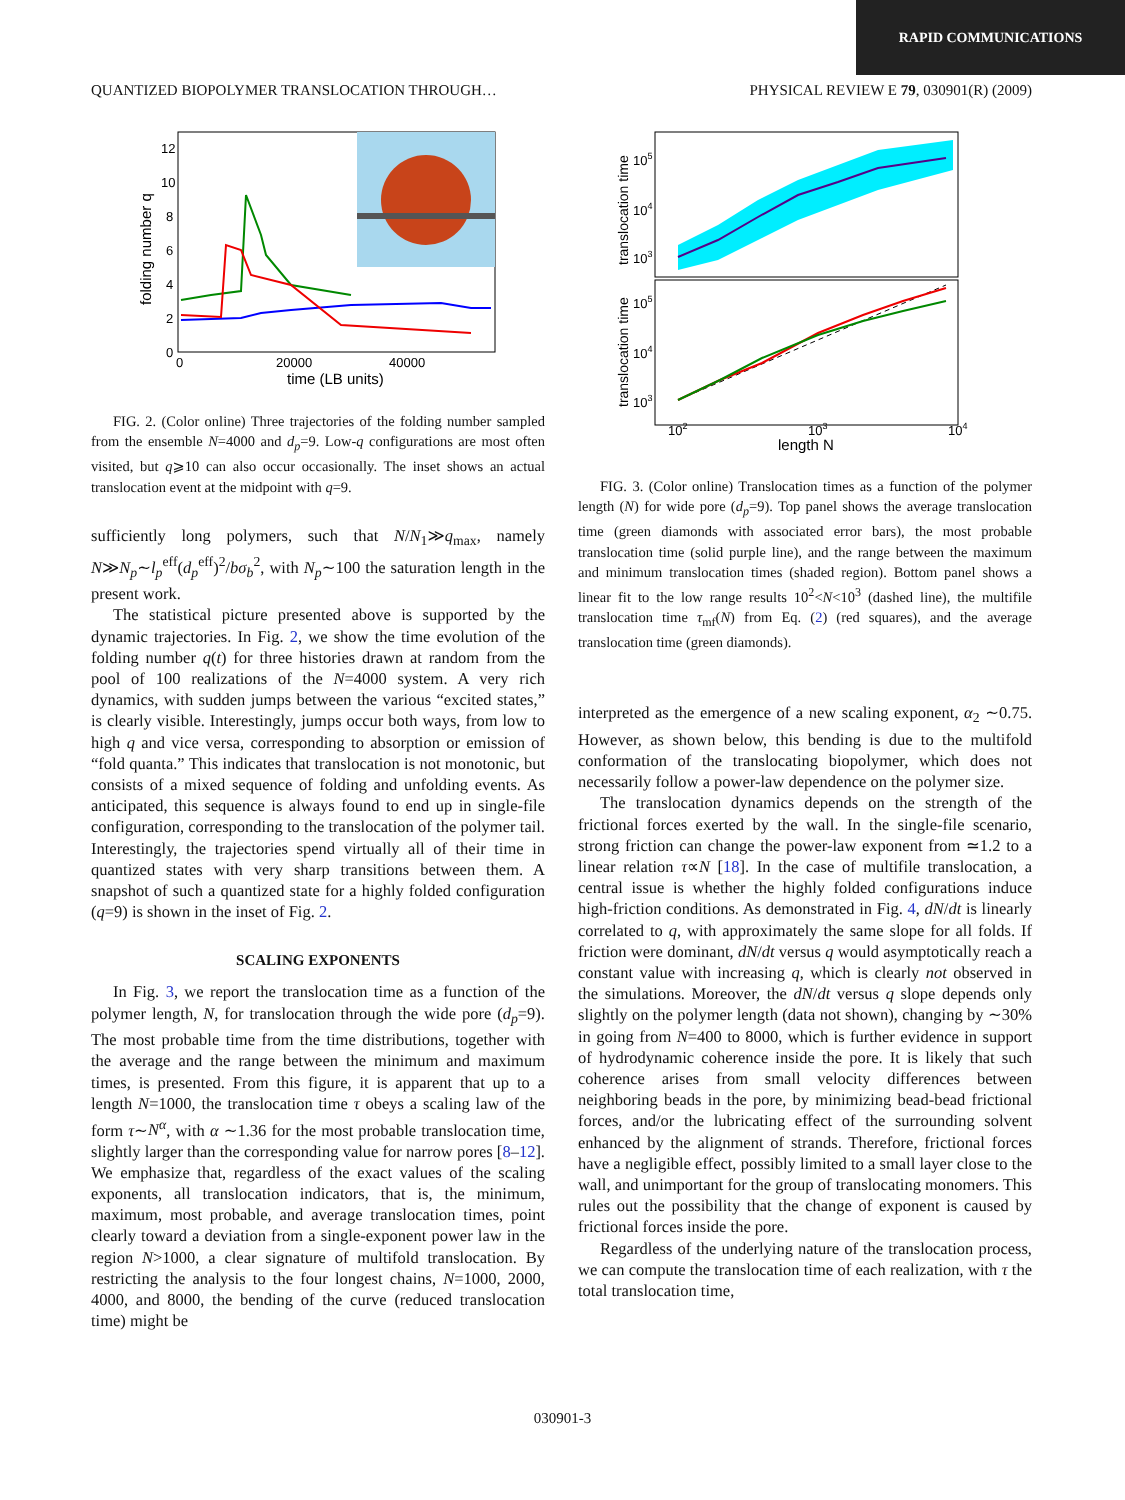RAPID COMMUNICATIONS
QUANTIZED BIOPOLYMER TRANSLOCATION THROUGH… PHYSICAL REVIEW E 79, 030901(R) (2009)
12
10
8
6
4
2
0
0
20000
40000
time (LB units)
folding number q
FIG. 2. (Color online) Three trajectories of the folding number sampled from the ensemble N=4000 and d<sub>p</sub>=9. Low-q configurations are most often visited, but q⩾10 can also occur occasionally. The inset shows an actual translocation event at the midpoint with q=9.
sufficiently long polymers, such that N/N<sub>1</sub>≫q<sub>max</sub>, namely N≫N<sub>p</sub>∼l<sub>p</sub><sup>eff</sup>(d<sub>p</sub><sup>eff</sup>)<sup>2</sup>/bσ<sub>b</sub><sup>2</sup>, with N<sub>p</sub>∼100 the saturation length in the present work.
The statistical picture presented above is supported by the dynamic trajectories. In Fig. 2, we show the time evolution of the folding number q(t) for three histories drawn at random from the pool of 100 realizations of the N=4000 system. A very rich dynamics, with sudden jumps between the various “excited states,” is clearly visible. Interestingly, jumps occur both ways, from low to high q and vice versa, corresponding to absorption or emission of “fold quanta.” This indicates that translocation is not monotonic, but consists of a mixed sequence of folding and unfolding events. As anticipated, this sequence is always found to end up in single-file configuration, corresponding to the translocation of the polymer tail. Interestingly, the trajectories spend virtually all of their time in quantized states with very sharp transitions between them. A snapshot of such a quantized state for a highly folded configuration (q=9) is shown in the inset of Fig. 2.
SCALING EXPONENTS
In Fig. 3, we report the translocation time as a function of the polymer length, N, for translocation through the wide pore (d<sub>p</sub>=9). The most probable time from the time distributions, together with the average and the range between the minimum and maximum times, is presented. From this figure, it is apparent that up to a length N=1000, the translocation time τ obeys a scaling law of the form τ∼N<sup>α</sup>, with α ∼1.36 for the most probable translocation time, slightly larger than the corresponding value for narrow pores [8–12]. We emphasize that, regardless of the exact values of the scaling exponents, all translocation indicators, that is, the minimum, maximum, most probable, and average translocation times, point clearly toward a deviation from a single-exponent power law in the region N>1000, a clear signature of multifold translocation. By restricting the analysis to the four longest chains, N=1000, 2000, 4000, and 8000, the bending of the curve (reduced translocation time) might be
105
104
103
105
104
103
102
103
104
length N
translocation time
translocation time
FIG. 3. (Color online) Translocation times as a function of the polymer length (N) for wide pore (d<sub>p</sub>=9). Top panel shows the average translocation time (green diamonds with associated error bars), the most probable translocation time (solid purple line), and the range between the maximum and minimum translocation times (shaded region). Bottom panel shows a linear fit to the low range results 10<sup>2</sup><N<10<sup>3</sup> (dashed line), the multifile translocation time τ<sub>mf</sub>(N) from Eq. (2) (red squares), and the average translocation time (green diamonds).
interpreted as the emergence of a new scaling exponent, α<sub>2</sub> ∼0.75. However, as shown below, this bending is due to the multifold conformation of the translocating biopolymer, which does not necessarily follow a power-law dependence on the polymer size.
The translocation dynamics depends on the strength of the frictional forces exerted by the wall. In the single-file scenario, strong friction can change the power-law exponent from ≃1.2 to a linear relation τ∝N [18]. In the case of multifile translocation, a central issue is whether the highly folded configurations induce high-friction conditions. As demonstrated in Fig. 4, dN/dt is linearly correlated to q, with approximately the same slope for all folds. If friction were dominant, dN/dt versus q would asymptotically reach a constant value with increasing q, which is clearly not observed in the simulations. Moreover, the dN/dt versus q slope depends only slightly on the polymer length (data not shown), changing by ∼30% in going from N=400 to 8000, which is further evidence in support of hydrodynamic coherence inside the pore. It is likely that such coherence arises from small velocity differences between neighboring beads in the pore, by minimizing bead-bead frictional forces, and/or the lubricating effect of the surrounding solvent enhanced by the alignment of strands. Therefore, frictional forces have a negligible effect, possibly limited to a small layer close to the wall, and unimportant for the group of translocating monomers. This rules out the possibility that the change of exponent is caused by frictional forces inside the pore.
Regardless of the underlying nature of the translocation process, we can compute the translocation time of each realization, with τ the total translocation time,
030901-3